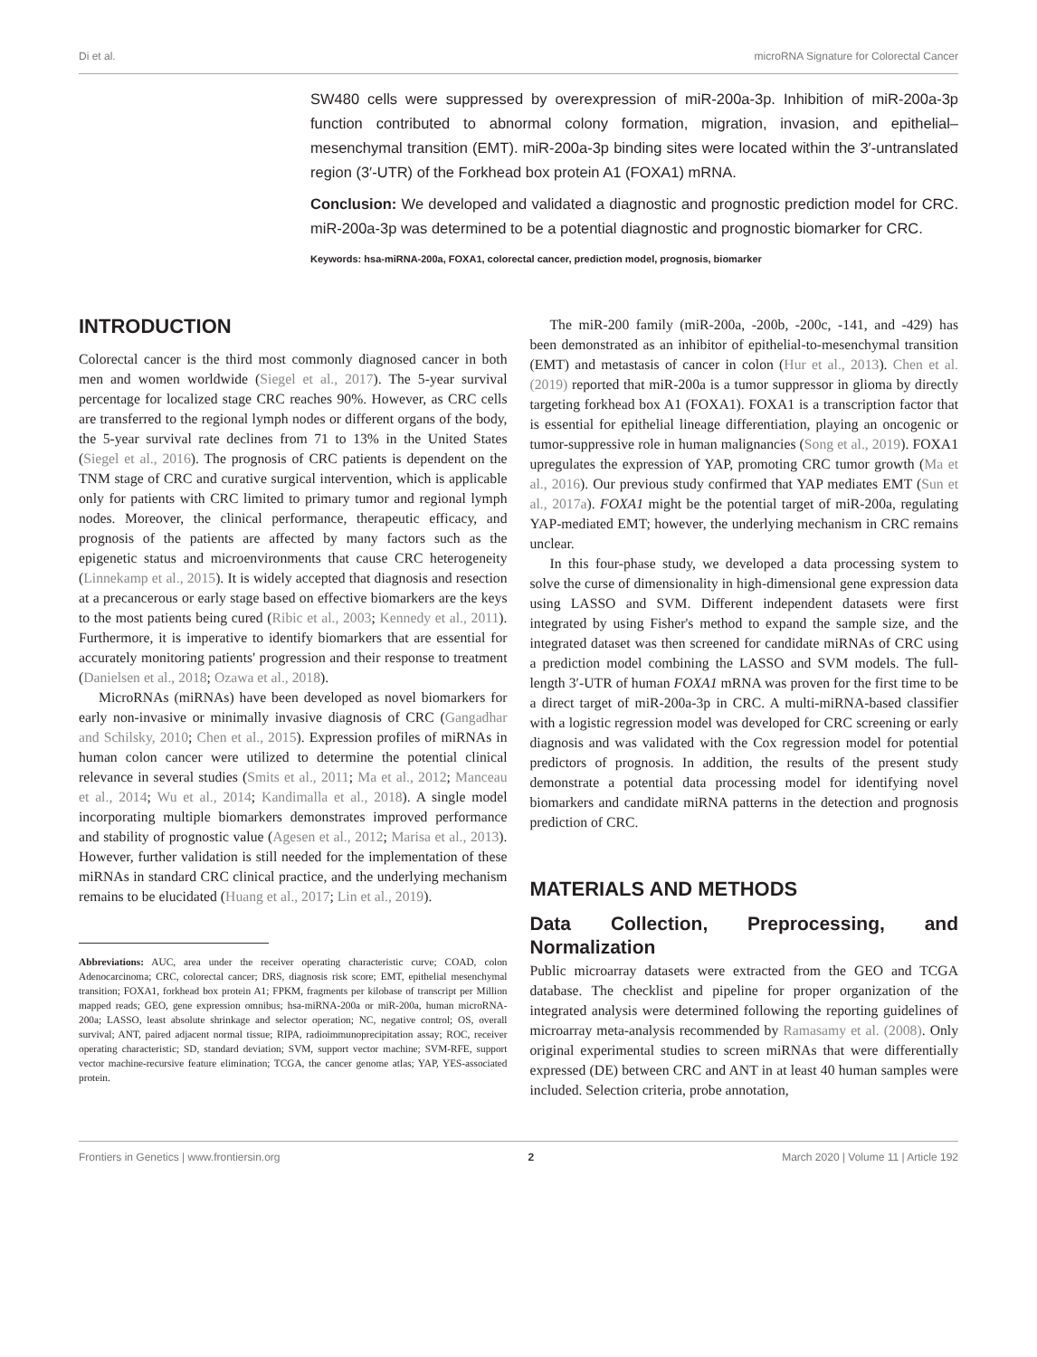Di et al. microRNA Signature for Colorectal Cancer
SW480 cells were suppressed by overexpression of miR-200a-3p. Inhibition of miR-200a-3p function contributed to abnormal colony formation, migration, invasion, and epithelial–mesenchymal transition (EMT). miR-200a-3p binding sites were located within the 3′-untranslated region (3′-UTR) of the Forkhead box protein A1 (FOXA1) mRNA.
Conclusion: We developed and validated a diagnostic and prognostic prediction model for CRC. miR-200a-3p was determined to be a potential diagnostic and prognostic biomarker for CRC.
Keywords: hsa-miRNA-200a, FOXA1, colorectal cancer, prediction model, prognosis, biomarker
INTRODUCTION
Colorectal cancer is the third most commonly diagnosed cancer in both men and women worldwide (Siegel et al., 2017). The 5-year survival percentage for localized stage CRC reaches 90%. However, as CRC cells are transferred to the regional lymph nodes or different organs of the body, the 5-year survival rate declines from 71 to 13% in the United States (Siegel et al., 2016). The prognosis of CRC patients is dependent on the TNM stage of CRC and curative surgical intervention, which is applicable only for patients with CRC limited to primary tumor and regional lymph nodes. Moreover, the clinical performance, therapeutic efficacy, and prognosis of the patients are affected by many factors such as the epigenetic status and microenvironments that cause CRC heterogeneity (Linnekamp et al., 2015). It is widely accepted that diagnosis and resection at a precancerous or early stage based on effective biomarkers are the keys to the most patients being cured (Ribic et al., 2003; Kennedy et al., 2011). Furthermore, it is imperative to identify biomarkers that are essential for accurately monitoring patients' progression and their response to treatment (Danielsen et al., 2018; Ozawa et al., 2018).
MicroRNAs (miRNAs) have been developed as novel biomarkers for early non-invasive or minimally invasive diagnosis of CRC (Gangadhar and Schilsky, 2010; Chen et al., 2015). Expression profiles of miRNAs in human colon cancer were utilized to determine the potential clinical relevance in several studies (Smits et al., 2011; Ma et al., 2012; Manceau et al., 2014; Wu et al., 2014; Kandimalla et al., 2018). A single model incorporating multiple biomarkers demonstrates improved performance and stability of prognostic value (Agesen et al., 2012; Marisa et al., 2013). However, further validation is still needed for the implementation of these miRNAs in standard CRC clinical practice, and the underlying mechanism remains to be elucidated (Huang et al., 2017; Lin et al., 2019).
Abbreviations: AUC, area under the receiver operating characteristic curve; COAD, colon Adenocarcinoma; CRC, colorectal cancer; DRS, diagnosis risk score; EMT, epithelial mesenchymal transition; FOXA1, forkhead box protein A1; FPKM, fragments per kilobase of transcript per Million mapped reads; GEO, gene expression omnibus; hsa-miRNA-200a or miR-200a, human microRNA-200a; LASSO, least absolute shrinkage and selector operation; NC, negative control; OS, overall survival; ANT, paired adjacent normal tissue; RIPA, radioimmunoprecipitation assay; ROC, receiver operating characteristic; SD, standard deviation; SVM, support vector machine; SVM-RFE, support vector machine-recursive feature elimination; TCGA, the cancer genome atlas; YAP, YES-associated protein.
The miR-200 family (miR-200a, -200b, -200c, -141, and -429) has been demonstrated as an inhibitor of epithelial-to-mesenchymal transition (EMT) and metastasis of cancer in colon (Hur et al., 2013). Chen et al. (2019) reported that miR-200a is a tumor suppressor in glioma by directly targeting forkhead box A1 (FOXA1). FOXA1 is a transcription factor that is essential for epithelial lineage differentiation, playing an oncogenic or tumor-suppressive role in human malignancies (Song et al., 2019). FOXA1 upregulates the expression of YAP, promoting CRC tumor growth (Ma et al., 2016). Our previous study confirmed that YAP mediates EMT (Sun et al., 2017a). FOXA1 might be the potential target of miR-200a, regulating YAP-mediated EMT; however, the underlying mechanism in CRC remains unclear.
In this four-phase study, we developed a data processing system to solve the curse of dimensionality in high-dimensional gene expression data using LASSO and SVM. Different independent datasets were first integrated by using Fisher's method to expand the sample size, and the integrated dataset was then screened for candidate miRNAs of CRC using a prediction model combining the LASSO and SVM models. The full-length 3′-UTR of human FOXA1 mRNA was proven for the first time to be a direct target of miR-200a-3p in CRC. A multi-miRNA-based classifier with a logistic regression model was developed for CRC screening or early diagnosis and was validated with the Cox regression model for potential predictors of prognosis. In addition, the results of the present study demonstrate a potential data processing model for identifying novel biomarkers and candidate miRNA patterns in the detection and prognosis prediction of CRC.
MATERIALS AND METHODS
Data Collection, Preprocessing, and Normalization
Public microarray datasets were extracted from the GEO and TCGA database. The checklist and pipeline for proper organization of the integrated analysis were determined following the reporting guidelines of microarray meta-analysis recommended by Ramasamy et al. (2008). Only original experimental studies to screen miRNAs that were differentially expressed (DE) between CRC and ANT in at least 40 human samples were included. Selection criteria, probe annotation,
Frontiers in Genetics | www.frontiersin.org 2 March 2020 | Volume 11 | Article 192